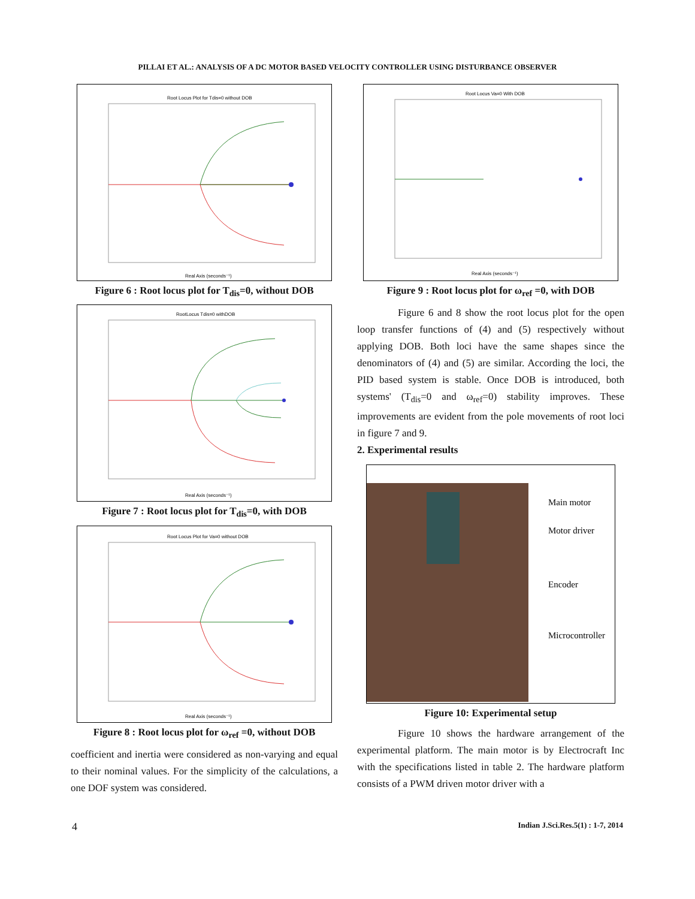PILLAI ET AL.: ANALYSIS OF A DC MOTOR BASED VELOCITY CONTROLLER USING DISTURBANCE OBSERVER
Root Locus Plot for Tdis=0 without DOB
Real Axis (seconds⁻¹)
Figure 6 : Root locus plot for T<sub>dis</sub>=0, without DOB
RootLocus Tdis=0 withDOB
Real Axis (seconds⁻¹)
Figure 7 : Root locus plot for T<sub>dis</sub>=0, with DOB
Root Locus Plot for Va=0 without DOB
Real Axis (seconds⁻¹)
Figure 8 : Root locus plot for ω<sub>ref</sub> =0, without DOB
coefficient and inertia were considered as non-varying and equal to their nominal values. For the simplicity of the calculations, a one DOF system was considered.
Root Locus Va=0 With DOB
Real Axis (seconds⁻¹)
Figure 9 : Root locus plot for ω<sub>ref</sub> =0, with DOB
Figure 6 and 8 show the root locus plot for the open loop transfer functions of (4) and (5) respectively without applying DOB. Both loci have the same shapes since the denominators of (4) and (5) are similar. According the loci, the PID based system is stable. Once DOB is introduced, both systems' (T<sub>dis</sub>=0 and ω<sub>ref</sub>=0) stability improves. These improvements are evident from the pole movements of root loci in figure 7 and 9.
2. Experimental results
Main motor
Motor driver
Encoder
Microcontroller
Figure 10: Experimental setup
Figure 10 shows the hardware arrangement of the experimental platform. The main motor is by Electrocraft Inc with the specifications listed in table 2. The hardware platform consists of a PWM driven motor driver with a
4 Indian J.Sci.Res.5(1) : 1-7, 2014